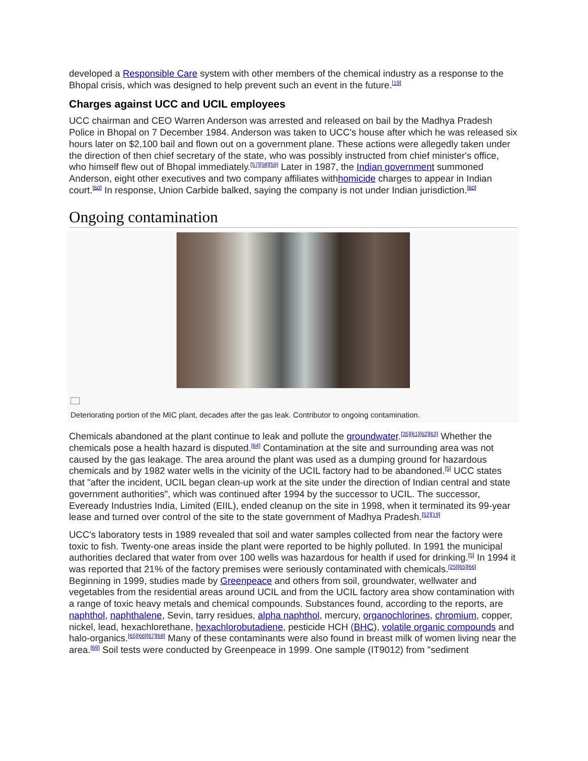developed a Responsible Care system with other members of the chemical industry as a response to the Bhopal crisis, which was designed to help prevent such an event in the future.<sup>[19]</sup>
Charges against UCC and UCIL employees
UCC chairman and CEO Warren Anderson was arrested and released on bail by the Madhya Pradesh Police in Bhopal on 7 December 1984. Anderson was taken to UCC's house after which he was released six hours later on $2,100 bail and flown out on a government plane. These actions were allegedly taken under the direction of then chief secretary of the state, who was possibly instructed from chief minister's office, who himself flew out of Bhopal immediately.<sup>[57][58][59]</sup> Later in 1987, the Indian government summoned Anderson, eight other executives and two company affiliates withhomicide charges to appear in Indian court.<sup>[60]</sup> In response, Union Carbide balked, saying the company is not under Indian jurisdiction.<sup>[60]</sup>
Ongoing contamination
Deteriorating portion of the MIC plant, decades after the gas leak. Contributor to ongoing contamination.
Chemicals abandoned at the plant continue to leak and pollute the groundwater.<sup>[35][61][62][63]</sup> Whether the chemicals pose a health hazard is disputed.<sup>[64]</sup> Contamination at the site and surrounding area was not caused by the gas leakage. The area around the plant was used as a dumping ground for hazardous chemicals and by 1982 water wells in the vicinity of the UCIL factory had to be abandoned.<sup>[5]</sup> UCC states that "after the incident, UCIL began clean-up work at the site under the direction of Indian central and state government authorities", which was continued after 1994 by the successor to UCIL. The successor, Eveready Industries India, Limited (EIIL), ended cleanup on the site in 1998, when it terminated its 99-year lease and turned over control of the site to the state government of Madhya Pradesh.<sup>[52][19]</sup>
UCC's laboratory tests in 1989 revealed that soil and water samples collected from near the factory were toxic to fish. Twenty-one areas inside the plant were reported to be highly polluted. In 1991 the municipal authorities declared that water from over 100 wells was hazardous for health if used for drinking.<sup>[5]</sup> In 1994 it was reported that 21% of the factory premises were seriously contaminated with chemicals.<sup>[25][65][66]</sup> Beginning in 1999, studies made by Greenpeace and others from soil, groundwater, wellwater and vegetables from the residential areas around UCIL and from the UCIL factory area show contamination with a range of toxic heavy metals and chemical compounds. Substances found, according to the reports, are naphthol, naphthalene, Sevin, tarry residues, alpha naphthol, mercury, organochlorines, chromium, copper, nickel, lead, hexachlorethane, hexachlorobutadiene, pesticide HCH (BHC), volatile organic compounds and halo-organics.<sup>[65][66][67][68]</sup> Many of these contaminants were also found in breast milk of women living near the area.<sup>[69]</sup> Soil tests were conducted by Greenpeace in 1999. One sample (IT9012) from "sediment